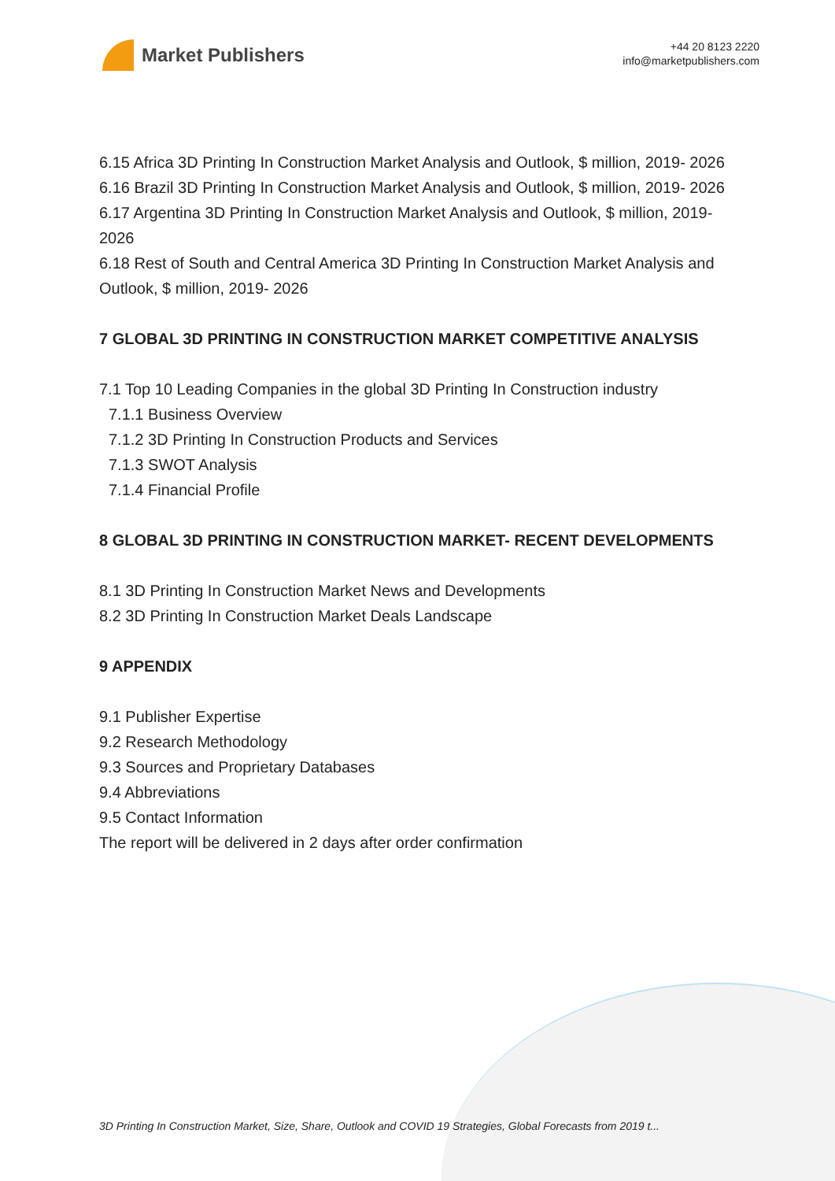Market Publishers
+44 20 8123 2220
info@marketpublishers.com
6.15 Africa 3D Printing In Construction Market Analysis and Outlook, $ million, 2019- 2026
6.16 Brazil 3D Printing In Construction Market Analysis and Outlook, $ million, 2019- 2026
6.17 Argentina 3D Printing In Construction Market Analysis and Outlook, $ million, 2019- 2026
6.18 Rest of South and Central America 3D Printing In Construction Market Analysis and Outlook, $ million, 2019- 2026
7 GLOBAL 3D PRINTING IN CONSTRUCTION MARKET COMPETITIVE ANALYSIS
7.1 Top 10 Leading Companies in the global 3D Printing In Construction industry
7.1.1 Business Overview
7.1.2 3D Printing In Construction Products and Services
7.1.3 SWOT Analysis
7.1.4 Financial Profile
8 GLOBAL 3D PRINTING IN CONSTRUCTION MARKET- RECENT DEVELOPMENTS
8.1 3D Printing In Construction Market News and Developments
8.2 3D Printing In Construction Market Deals Landscape
9 APPENDIX
9.1 Publisher Expertise
9.2 Research Methodology
9.3 Sources and Proprietary Databases
9.4 Abbreviations
9.5 Contact Information
The report will be delivered in 2 days after order confirmation
3D Printing In Construction Market, Size, Share, Outlook and COVID 19 Strategies, Global Forecasts from 2019 t...